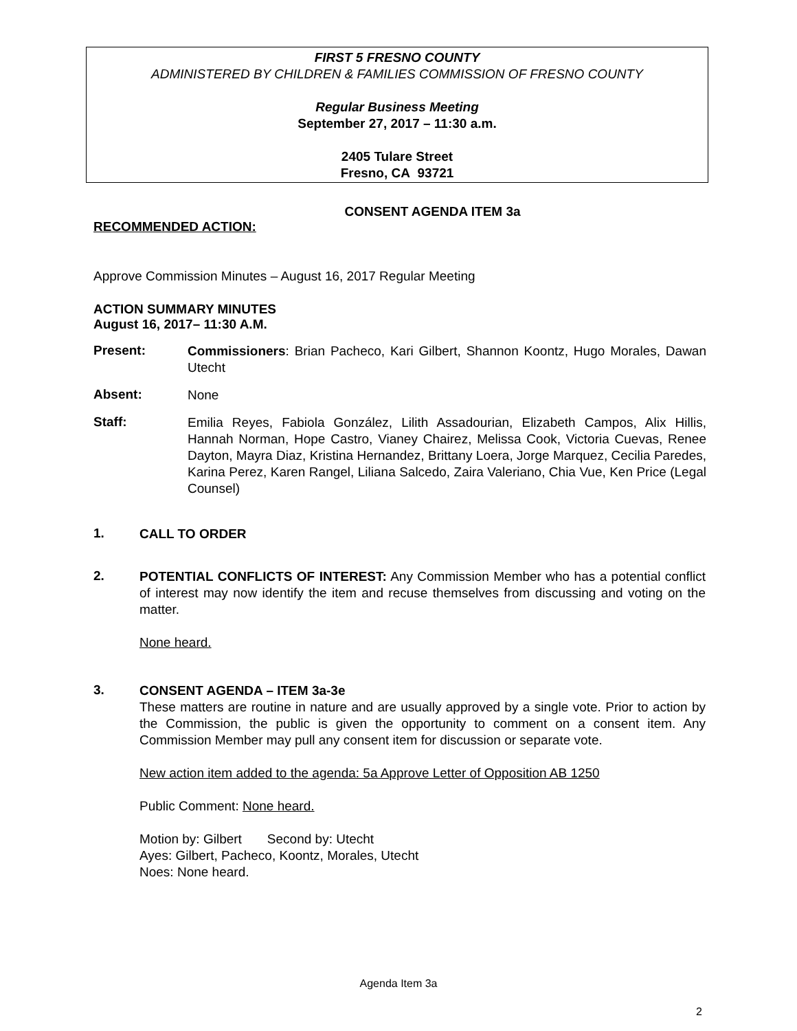FIRST 5 FRESNO COUNTY
ADMINISTERED BY CHILDREN & FAMILIES COMMISSION OF FRESNO COUNTY
Regular Business Meeting
September 27, 2017 – 11:30 a.m.
2405 Tulare Street
Fresno, CA 93721
CONSENT AGENDA ITEM 3a
RECOMMENDED ACTION:
Approve Commission Minutes – August 16, 2017 Regular Meeting
ACTION SUMMARY MINUTES
August 16, 2017– 11:30 A.M.
Present:
Commissioners: Brian Pacheco, Kari Gilbert, Shannon Koontz, Hugo Morales, Dawan Utecht
Absent:
None
Staff:
Emilia Reyes, Fabiola González, Lilith Assadourian, Elizabeth Campos, Alix Hillis, Hannah Norman, Hope Castro, Vianey Chairez, Melissa Cook, Victoria Cuevas, Renee Dayton, Mayra Diaz, Kristina Hernandez, Brittany Loera, Jorge Marquez, Cecilia Paredes, Karina Perez, Karen Rangel, Liliana Salcedo, Zaira Valeriano, Chia Vue, Ken Price (Legal Counsel)
1.
CALL TO ORDER
2.
POTENTIAL CONFLICTS OF INTEREST: Any Commission Member who has a potential conflict of interest may now identify the item and recuse themselves from discussing and voting on the matter.
None heard.
3.
CONSENT AGENDA – ITEM 3a-3e
These matters are routine in nature and are usually approved by a single vote. Prior to action by the Commission, the public is given the opportunity to comment on a consent item. Any Commission Member may pull any consent item for discussion or separate vote.
New action item added to the agenda: 5a Approve Letter of Opposition AB 1250
Public Comment: None heard.
Motion by: Gilbert Second by: Utecht
Ayes: Gilbert, Pacheco, Koontz, Morales, Utecht
Noes: None heard.
Agenda Item 3a
2